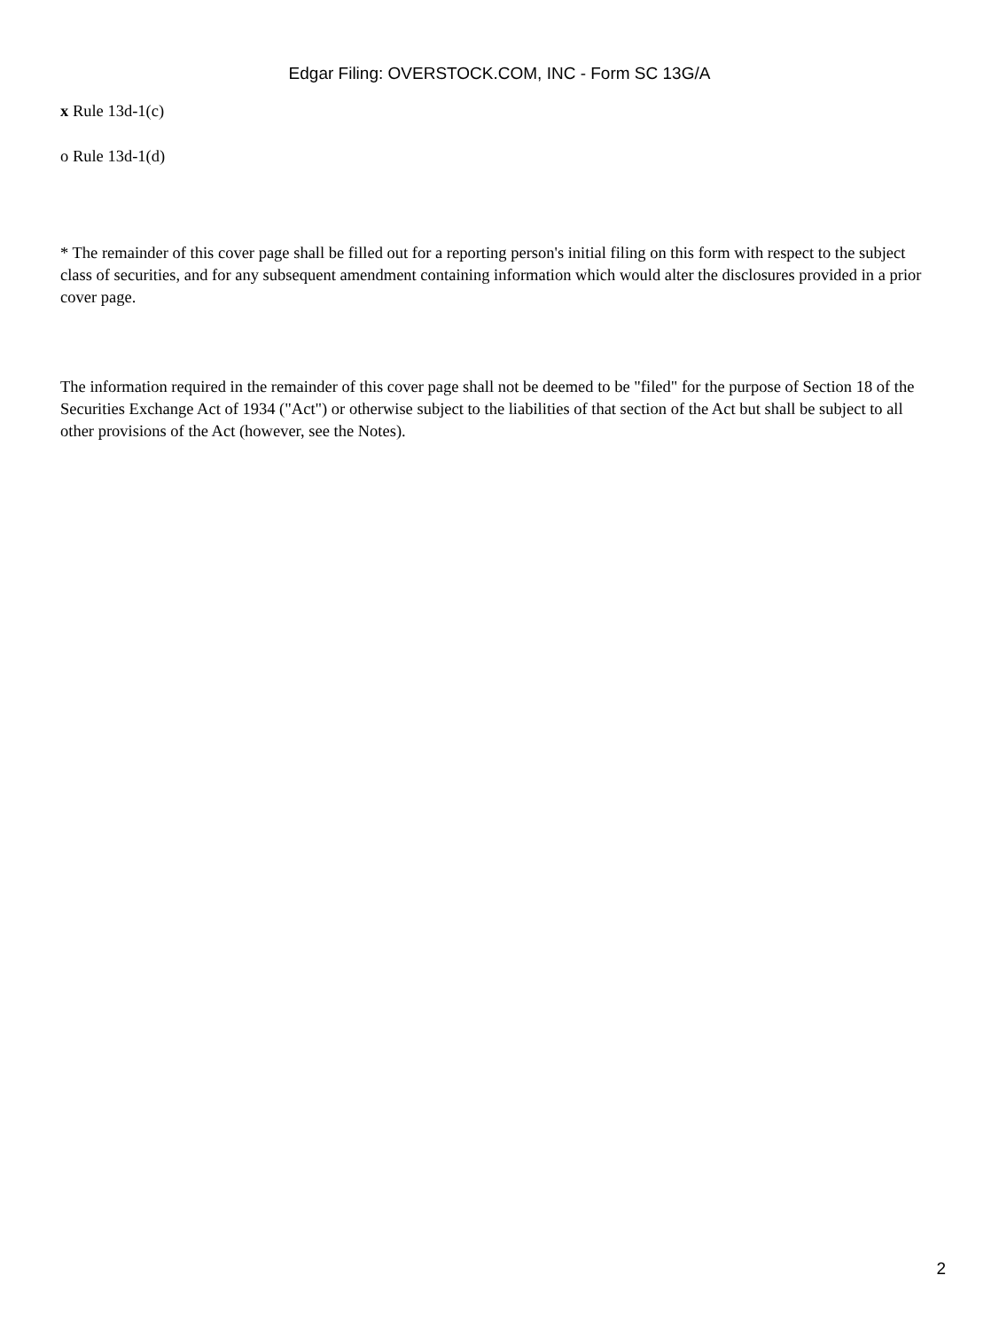Edgar Filing: OVERSTOCK.COM, INC - Form SC 13G/A
x Rule 13d-1(c)
o Rule 13d-1(d)
* The remainder of this cover page shall be filled out for a reporting person's initial filing on this form with respect to the subject class of securities, and for any subsequent amendment containing information which would alter the disclosures provided in a prior cover page.
The information required in the remainder of this cover page shall not be deemed to be "filed" for the purpose of Section 18 of the Securities Exchange Act of 1934 ("Act") or otherwise subject to the liabilities of that section of the Act but shall be subject to all other provisions of the Act (however, see the Notes).
2